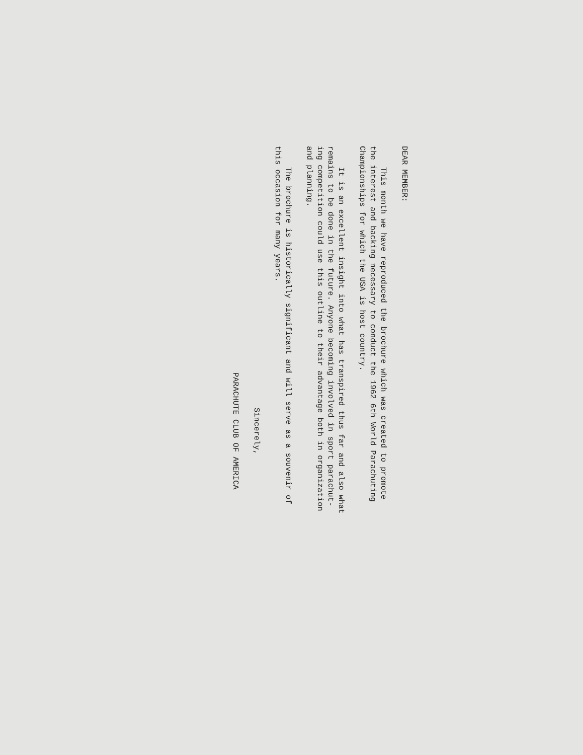DEAR MEMBER:
This month we have reproduced the brochure which was created to promote
the interest and backing necessary to conduct the 1962 6th World Parachuting
Championships for which the USA is host country.
It is an excellent insight into what has transpired thus far and also what
remains to be done in the future. Anyone becoming involved in sport parachut-
ing competition could use this outline to their advantage both in organization
and planning.
The brochure is historically significant and will serve as a souvenir of
this occasion for many years.
Sincerely,
PARACHUTE CLUB OF AMERICA